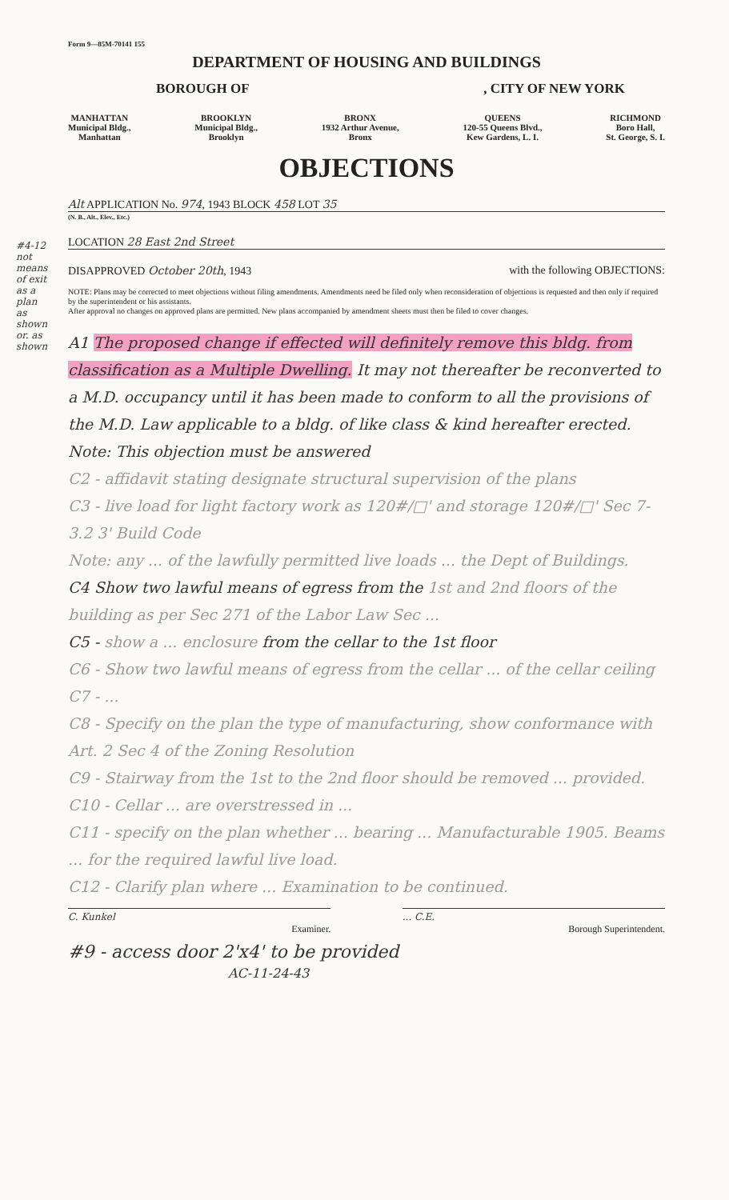#4-12 not means of exit as a plan as shown or. as shown
Form 9—85M-70141 155
DEPARTMENT OF HOUSING AND BUILDINGS
BOROUGH OF, CITY OF NEW YORK
MANHATTAN
Municipal Bldg.,
Manhattan
BROOKLYN
Municipal Bldg.,
Brooklyn
BRONX
1932 Arthur Avenue,
Bronx
QUEENS
120-55 Queens Blvd.,
Kew Gardens, L. I.
RICHMOND
Boro Hall,
St. George, S. I.
OBJECTIONS
Alt APPLICATION No. 974, 1943 BLOCK 458 LOT 35
(N. B., Alt., Elev., Etc.)
LOCATION 28 East 2nd Street
DISAPPROVED October 20th, 1943 with the following OBJECTIONS:
NOTE: Plans may be corrected to meet objections without filing amendments. Amendments need be filed only when reconsideration of objections is requested and then only if required by the superintendent or his assistants.
After approval no changes on approved plans are permitted. New plans accompanied by amendment sheets must then be filed to cover changes.
A1 The proposed change if effected will definitely remove this bldg. from classification as a Multiple Dwelling. It may not thereafter be reconverted to a M.D. occupancy until it has been made to conform to all the provisions of the M.D. Law applicable to a bldg. of like class & kind hereafter erected.
Note: This objection must be answered
C2 - affidavit stating designate structural supervision of the plans
C3 - live load for light factory work as 120#/□' and storage 120#/□' Sec 7-3.2 3' Build Code
Note: any ... of the lawfully permitted live loads ... the Dept of Buildings.
C4 Show two lawful means of egress from the 1st and 2nd floors of the building as per Sec 271 of the Labor Law Sec ...
C5 - show a ... enclosure from the cellar to the 1st floor
C6 - Show two lawful means of egress from the cellar ... of the cellar ceiling
C7 - ...
C8 - Specify on the plan the type of manufacturing, show conformance with Art. 2 Sec 4 of the Zoning Resolution
C9 - Stairway from the 1st to the 2nd floor should be removed ... provided.
C10 - Cellar ... are overstressed in ...
C11 - specify on the plan whether ... bearing ... Manufacturable 1905. Beams ... for the required lawful live load.
C12 - Clarify plan where ... Examination to be continued.
C. Kunkel
Examiner.
... C.E.
Borough Superintendent.
#9 - access door 2'x4' to be provided
AC-11-24-43